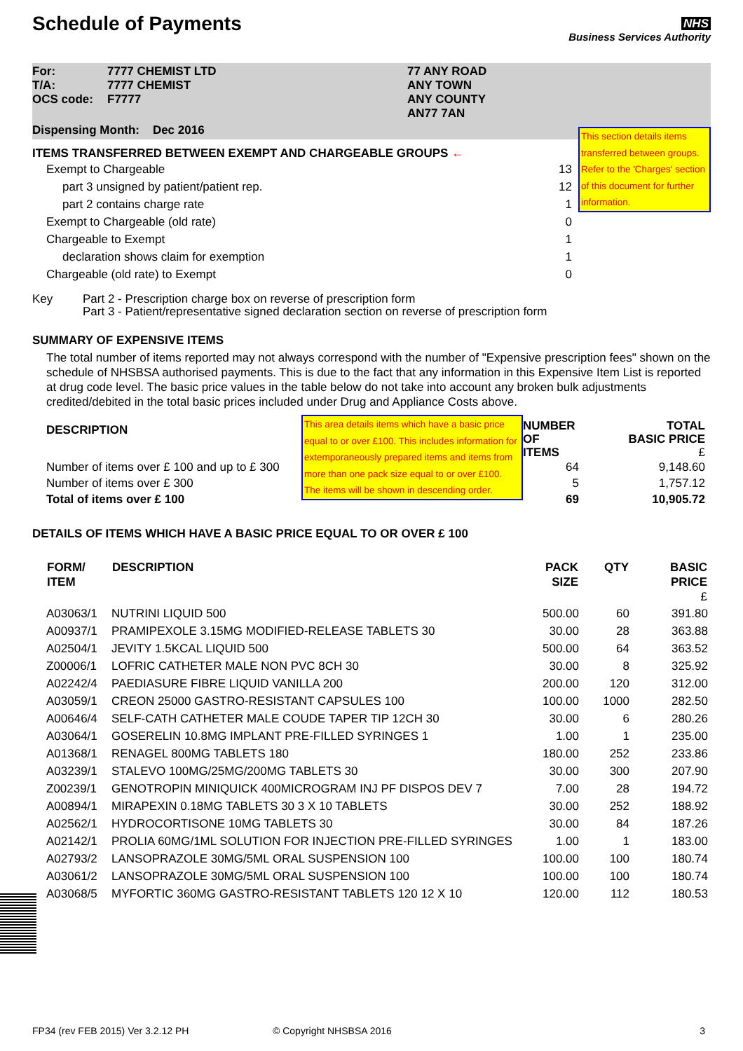Schedule of Payments
NHS
Business Services Authority
| For: | 7777 CHEMIST LTD | 77 ANY ROAD |
| T/A: | 7777 CHEMIST | ANY TOWN |
| OCS code: | F7777 | ANY COUNTY |
| | | AN77 7AN |
Dispensing Month: Dec 2016
ITEMS TRANSFERRED BETWEEN EXEMPT AND CHARGEABLE GROUPS ←
| Exempt to Chargeable | 13 |
| part 3 unsigned by patient/patient rep. | 12 |
| part 2 contains charge rate | 1 |
| Exempt to Chargeable (old rate) | 0 |
| Chargeable to Exempt | 1 |
| declaration shows claim for exemption | 1 |
| Chargeable (old rate) to Exempt | 0 |
This section details items transferred between groups. Refer to the 'Charges' section of this document for further information.
| Key | Part 2 - Prescription charge box on reverse of prescription form Part 3 - Patient/representative signed declaration section on reverse of prescription form |
SUMMARY OF EXPENSIVE ITEMS
The total number of items reported may not always correspond with the number of "Expensive prescription fees" shown on the schedule of NHSBSA authorised payments. This is due to the fact that any information in this Expensive Item List is reported at drug code level. The basic price values in the table below do not take into account any broken bulk adjustments credited/debited in the total basic prices included under Drug and Appliance Costs above.
| DESCRIPTION | This area details items which have a basic price equal to or over £100. This includes information for extemporaneously prepared items and items from more than one pack size equal to or over £100. The items will be shown in descending order. | NUMBER OF ITEMS | TOTAL BASIC PRICE £ |
| Number of items over £ 100 and up to £ 300 | | 64 | 9,148.60 |
| Number of items over £ 300 | | 5 | 1,757.12 |
| Total of items over £ 100 | | 69 | 10,905.72 |
DETAILS OF ITEMS WHICH HAVE A BASIC PRICE EQUAL TO OR OVER £ 100
| FORM/ ITEM | DESCRIPTION | PACK SIZE | QTY | BASIC PRICE £ |
| --- | --- | --- | --- | --- |
| A03063/1 | NUTRINI LIQUID 500 | 500.00 | 60 | 391.80 |
| A00937/1 | PRAMIPEXOLE 3.15MG MODIFIED-RELEASE TABLETS 30 | 30.00 | 28 | 363.88 |
| A02504/1 | JEVITY 1.5KCAL LIQUID 500 | 500.00 | 64 | 363.52 |
| Z00006/1 | LOFRIC CATHETER MALE NON PVC 8CH 30 | 30.00 | 8 | 325.92 |
| A02242/4 | PAEDIASURE FIBRE LIQUID VANILLA 200 | 200.00 | 120 | 312.00 |
| A03059/1 | CREON 25000 GASTRO-RESISTANT CAPSULES 100 | 100.00 | 1000 | 282.50 |
| A00646/4 | SELF-CATH CATHETER MALE COUDE TAPER TIP 12CH 30 | 30.00 | 6 | 280.26 |
| A03064/1 | GOSERELIN 10.8MG IMPLANT PRE-FILLED SYRINGES 1 | 1.00 | 1 | 235.00 |
| A01368/1 | RENAGEL 800MG TABLETS 180 | 180.00 | 252 | 233.86 |
| A03239/1 | STALEVO 100MG/25MG/200MG TABLETS 30 | 30.00 | 300 | 207.90 |
| Z00239/1 | GENOTROPIN MINIQUICK 400MICROGRAM INJ PF DISPOS DEV 7 | 7.00 | 28 | 194.72 |
| A00894/1 | MIRAPEXIN 0.18MG TABLETS 30 3 X 10 TABLETS | 30.00 | 252 | 188.92 |
| A02562/1 | HYDROCORTISONE 10MG TABLETS 30 | 30.00 | 84 | 187.26 |
| A02142/1 | PROLIA 60MG/1ML SOLUTION FOR INJECTION PRE-FILLED SYRINGES | 1.00 | 1 | 183.00 |
| A02793/2 | LANSOPRAZOLE 30MG/5ML ORAL SUSPENSION 100 | 100.00 | 100 | 180.74 |
| A03061/2 | LANSOPRAZOLE 30MG/5ML ORAL SUSPENSION 100 | 100.00 | 100 | 180.74 |
| A03068/5 | MYFORTIC 360MG GASTRO-RESISTANT TABLETS 120 12 X 10 | 120.00 | 112 | 180.53 |
FP34 (rev FEB 2015) Ver 3.2.12 PH © Copyright NHSBSA 2016 3